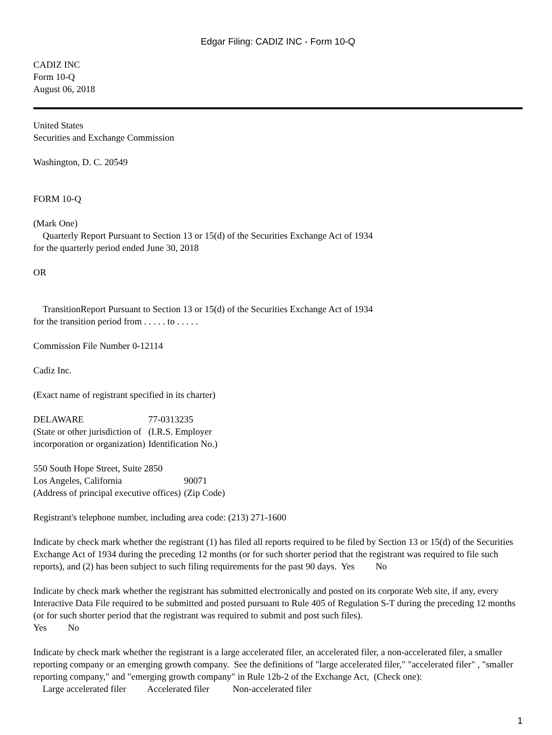Edgar Filing: CADIZ INC - Form 10-Q
CADIZ INC
Form 10-Q
August 06, 2018
United States
Securities and Exchange Commission
Washington, D. C. 20549
FORM 10-Q
(Mark One)
Quarterly Report Pursuant to Section 13 or 15(d) of the Securities Exchange Act of 1934
for the quarterly period ended June 30, 2018
OR
TransitionReport Pursuant to Section 13 or 15(d) of the Securities Exchange Act of 1934
for the transition period from . . . . . to . . . . .
Commission File Number 0-12114
Cadiz Inc.
(Exact name of registrant specified in its charter)
| DELAWARE | 77-0313235 |
| (State or other jurisdiction of incorporation or organization) | (I.R.S. Employer Identification No.) |
| 550 South Hope Street, Suite 2850 | |
| Los Angeles, California | 90071 |
| (Address of principal executive offices) | (Zip Code) |
Registrant's telephone number, including area code: (213) 271-1600
Indicate by check mark whether the registrant (1) has filed all reports required to be filed by Section 13 or 15(d) of the Securities Exchange Act of 1934 during the preceding 12 months (or for such shorter period that the registrant was required to file such reports), and (2) has been subject to such filing requirements for the past 90 days. Yes No
Indicate by check mark whether the registrant has submitted electronically and posted on its corporate Web site, if any, every Interactive Data File required to be submitted and posted pursuant to Rule 405 of Regulation S-T during the preceding 12 months (or for such shorter period that the registrant was required to submit and post such files).
Yes No
Indicate by check mark whether the registrant is a large accelerated filer, an accelerated filer, a non-accelerated filer, a smaller reporting company or an emerging growth company. See the definitions of "large accelerated filer," "accelerated filer" , "smaller reporting company," and "emerging growth company" in Rule 12b-2 of the Exchange Act, (Check one):
Large accelerated filer Accelerated filer Non-accelerated filer
1